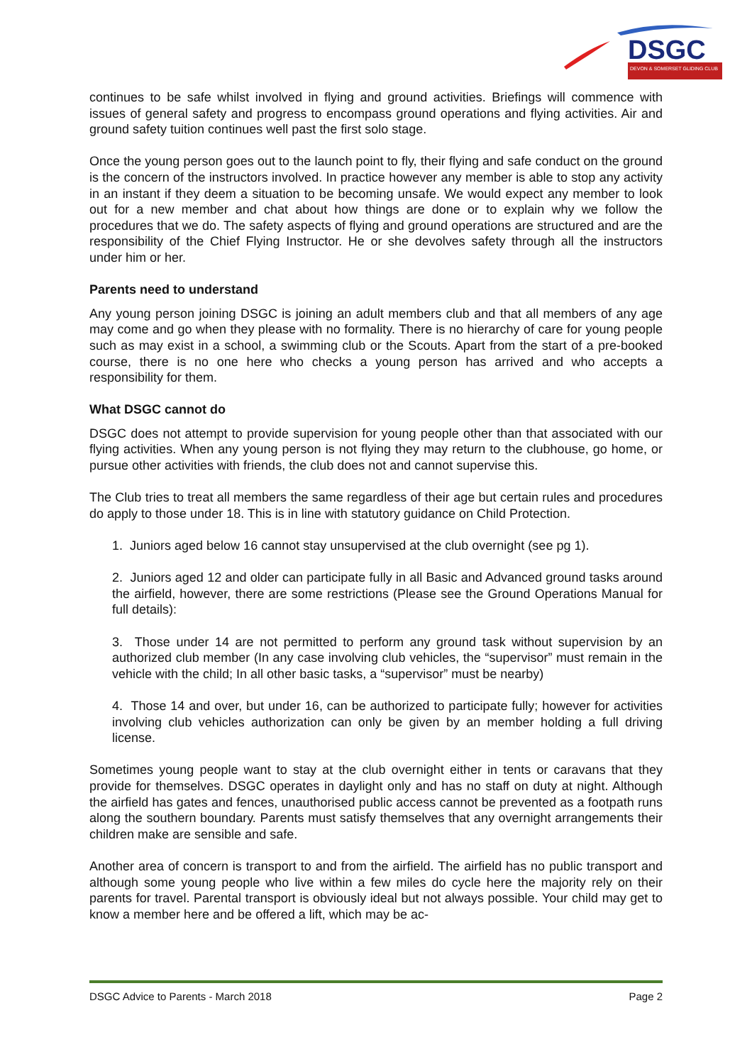DSGC
DEVON & SOMERSET GLIDING CLUB
continues to be safe whilst involved in flying and ground activities. Briefings will commence with issues of general safety and progress to encompass ground operations and flying activities. Air and ground safety tuition continues well past the first solo stage.
Once the young person goes out to the launch point to fly, their flying and safe conduct on the ground is the concern of the instructors involved. In practice however any member is able to stop any activity in an instant if they deem a situation to be becoming unsafe. We would expect any member to look out for a new member and chat about how things are done or to explain why we follow the procedures that we do. The safety aspects of flying and ground operations are structured and are the responsibility of the Chief Flying Instructor. He or she devolves safety through all the instructors under him or her.
Parents need to understand
Any young person joining DSGC is joining an adult members club and that all members of any age may come and go when they please with no formality. There is no hierarchy of care for young people such as may exist in a school, a swimming club or the Scouts. Apart from the start of a pre-booked course, there is no one here who checks a young person has arrived and who accepts a responsibility for them.
What DSGC cannot do
DSGC does not attempt to provide supervision for young people other than that associated with our flying activities. When any young person is not flying they may return to the clubhouse, go home, or pursue other activities with friends, the club does not and cannot supervise this.
The Club tries to treat all members the same regardless of their age but certain rules and procedures do apply to those under 18. This is in line with statutory guidance on Child Protection.
1. Juniors aged below 16 cannot stay unsupervised at the club overnight (see pg 1).
2. Juniors aged 12 and older can participate fully in all Basic and Advanced ground tasks around the airfield, however, there are some restrictions (Please see the Ground Operations Manual for full details):
3. Those under 14 are not permitted to perform any ground task without supervision by an authorized club member (In any case involving club vehicles, the “supervisor” must remain in the vehicle with the child; In all other basic tasks, a “supervisor” must be nearby)
4. Those 14 and over, but under 16, can be authorized to participate fully; however for activities involving club vehicles authorization can only be given by an member holding a full driving license.
Sometimes young people want to stay at the club overnight either in tents or caravans that they provide for themselves. DSGC operates in daylight only and has no staff on duty at night. Although the airfield has gates and fences, unauthorised public access cannot be prevented as a footpath runs along the southern boundary. Parents must satisfy themselves that any overnight arrangements their children make are sensible and safe.
Another area of concern is transport to and from the airfield. The airfield has no public transport and although some young people who live within a few miles do cycle here the majority rely on their parents for travel. Parental transport is obviously ideal but not always possible. Your child may get to know a member here and be offered a lift, which may be ac-
DSGC Advice to Parents - March 2018 Page 2